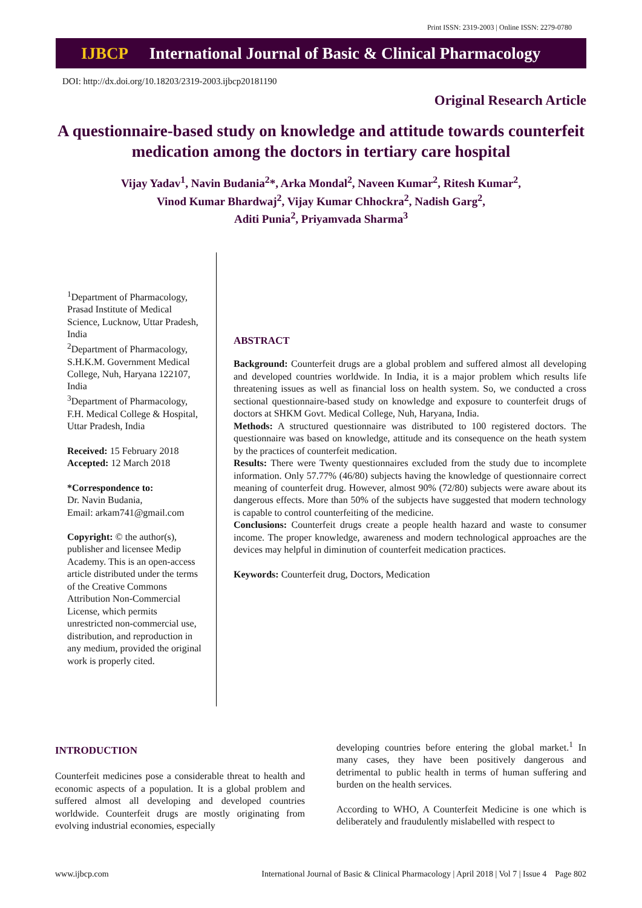Print ISSN: 2319-2003 | Online ISSN: 2279-0780
IJBCP International Journal of Basic & Clinical Pharmacology
DOI: http://dx.doi.org/10.18203/2319-2003.ijbcp20181190
Original Research Article
A questionnaire-based study on knowledge and attitude towards counterfeit medication among the doctors in tertiary care hospital
Vijay Yadav<sup>1</sup>, Navin Budania<sup>2</sup>*, Arka Mondal<sup>2</sup>, Naveen Kumar<sup>2</sup>, Ritesh Kumar<sup>2</sup>,
Vinod Kumar Bhardwaj<sup>2</sup>, Vijay Kumar Chhockra<sup>2</sup>, Nadish Garg<sup>2</sup>,
Aditi Punia<sup>2</sup>, Priyamvada Sharma<sup>3</sup>
<sup>1</sup> Department of Pharmacology, Prasad Institute of Medical Science, Lucknow, Uttar Pradesh, India
<sup>2</sup> Department of Pharmacology, S.H.K.M. Government Medical College, Nuh, Haryana 122107, India
<sup>3</sup> Department of Pharmacology, F.H. Medical College & Hospital, Uttar Pradesh, India
Received: 15 February 2018
Accepted: 12 March 2018
*Correspondence to:
Dr. Navin Budania,
Email: arkam741@gmail.com
Copyright: © the author(s), publisher and licensee Medip Academy. This is an open-access article distributed under the terms of the Creative Commons Attribution Non-Commercial License, which permits unrestricted non-commercial use, distribution, and reproduction in any medium, provided the original work is properly cited.
ABSTRACT
Background: Counterfeit drugs are a global problem and suffered almost all developing and developed countries worldwide. In India, it is a major problem which results life threatening issues as well as financial loss on health system. So, we conducted a cross sectional questionnaire-based study on knowledge and exposure to counterfeit drugs of doctors at SHKM Govt. Medical College, Nuh, Haryana, India.
Methods: A structured questionnaire was distributed to 100 registered doctors. The questionnaire was based on knowledge, attitude and its consequence on the heath system by the practices of counterfeit medication.
Results: There were Twenty questionnaires excluded from the study due to incomplete information. Only 57.77% (46/80) subjects having the knowledge of questionnaire correct meaning of counterfeit drug. However, almost 90% (72/80) subjects were aware about its dangerous effects. More than 50% of the subjects have suggested that modern technology is capable to control counterfeiting of the medicine.
Conclusions: Counterfeit drugs create a people health hazard and waste to consumer income. The proper knowledge, awareness and modern technological approaches are the devices may helpful in diminution of counterfeit medication practices.
Keywords: Counterfeit drug, Doctors, Medication
INTRODUCTION
Counterfeit medicines pose a considerable threat to health and economic aspects of a population. It is a global problem and suffered almost all developing and developed countries worldwide. Counterfeit drugs are mostly originating from evolving industrial economies, especially
developing countries before entering the global market.<sup>1</sup> In many cases, they have been positively dangerous and detrimental to public health in terms of human suffering and burden on the health services.
According to WHO, A Counterfeit Medicine is one which is deliberately and fraudulently mislabelled with respect to
www.ijbcp.com International Journal of Basic & Clinical Pharmacology | April 2018 | Vol 7 | Issue 4 Page 802